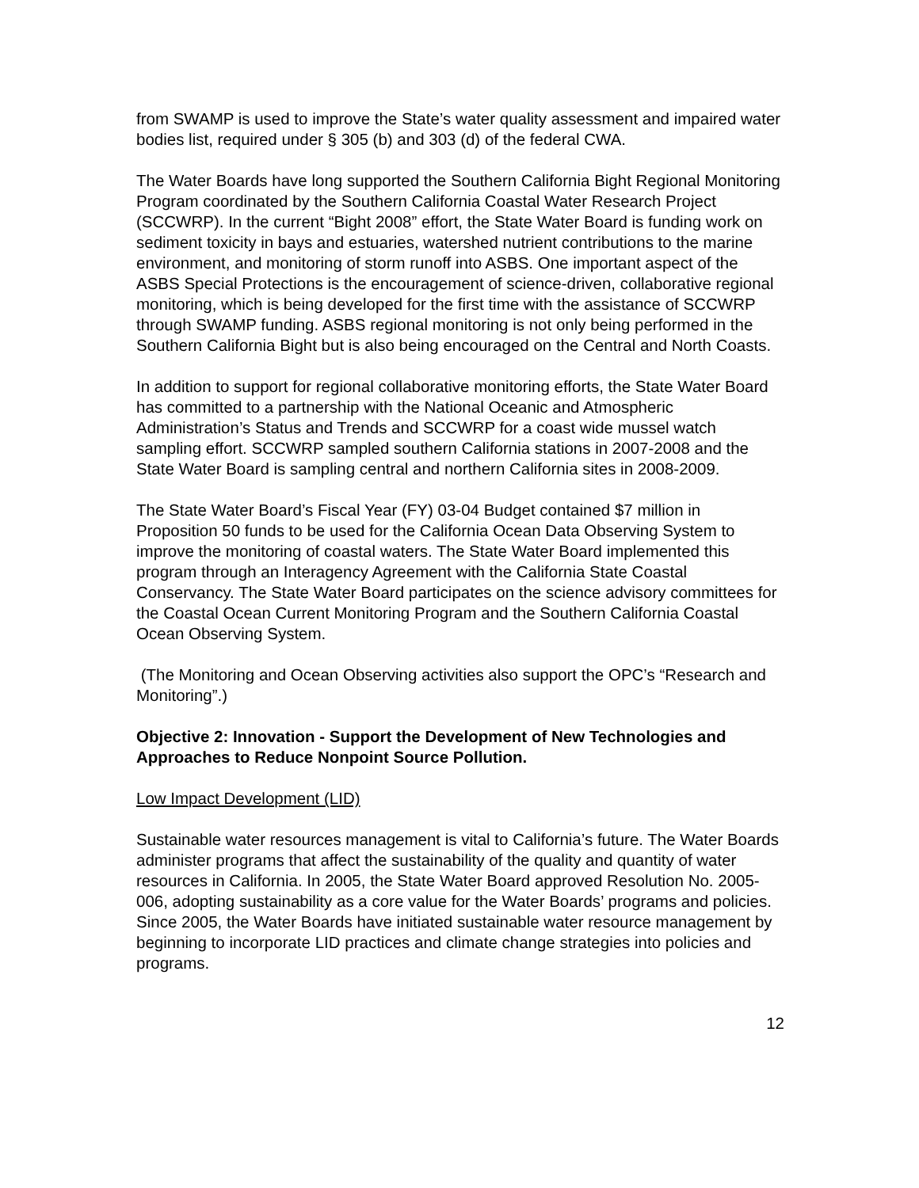from SWAMP is used to improve the State’s water quality assessment and impaired water bodies list, required under § 305 (b) and 303 (d) of the federal CWA.
The Water Boards have long supported the Southern California Bight Regional Monitoring Program coordinated by the Southern California Coastal Water Research Project (SCCWRP). In the current “Bight 2008” effort, the State Water Board is funding work on sediment toxicity in bays and estuaries, watershed nutrient contributions to the marine environment, and monitoring of storm runoff into ASBS. One important aspect of the ASBS Special Protections is the encouragement of science-driven, collaborative regional monitoring, which is being developed for the first time with the assistance of SCCWRP through SWAMP funding. ASBS regional monitoring is not only being performed in the Southern California Bight but is also being encouraged on the Central and North Coasts.
In addition to support for regional collaborative monitoring efforts, the State Water Board has committed to a partnership with the National Oceanic and Atmospheric Administration’s Status and Trends and SCCWRP for a coast wide mussel watch sampling effort. SCCWRP sampled southern California stations in 2007-2008 and the State Water Board is sampling central and northern California sites in 2008-2009.
The State Water Board’s Fiscal Year (FY) 03-04 Budget contained $7 million in Proposition 50 funds to be used for the California Ocean Data Observing System to improve the monitoring of coastal waters. The State Water Board implemented this program through an Interagency Agreement with the California State Coastal Conservancy. The State Water Board participates on the science advisory committees for the Coastal Ocean Current Monitoring Program and the Southern California Coastal Ocean Observing System.
(The Monitoring and Ocean Observing activities also support the OPC’s “Research and Monitoring”.)
Objective 2: Innovation - Support the Development of New Technologies and Approaches to Reduce Nonpoint Source Pollution.
Low Impact Development (LID)
Sustainable water resources management is vital to California’s future. The Water Boards administer programs that affect the sustainability of the quality and quantity of water resources in California. In 2005, the State Water Board approved Resolution No. 2005-006, adopting sustainability as a core value for the Water Boards’ programs and policies. Since 2005, the Water Boards have initiated sustainable water resource management by beginning to incorporate LID practices and climate change strategies into policies and programs.
12